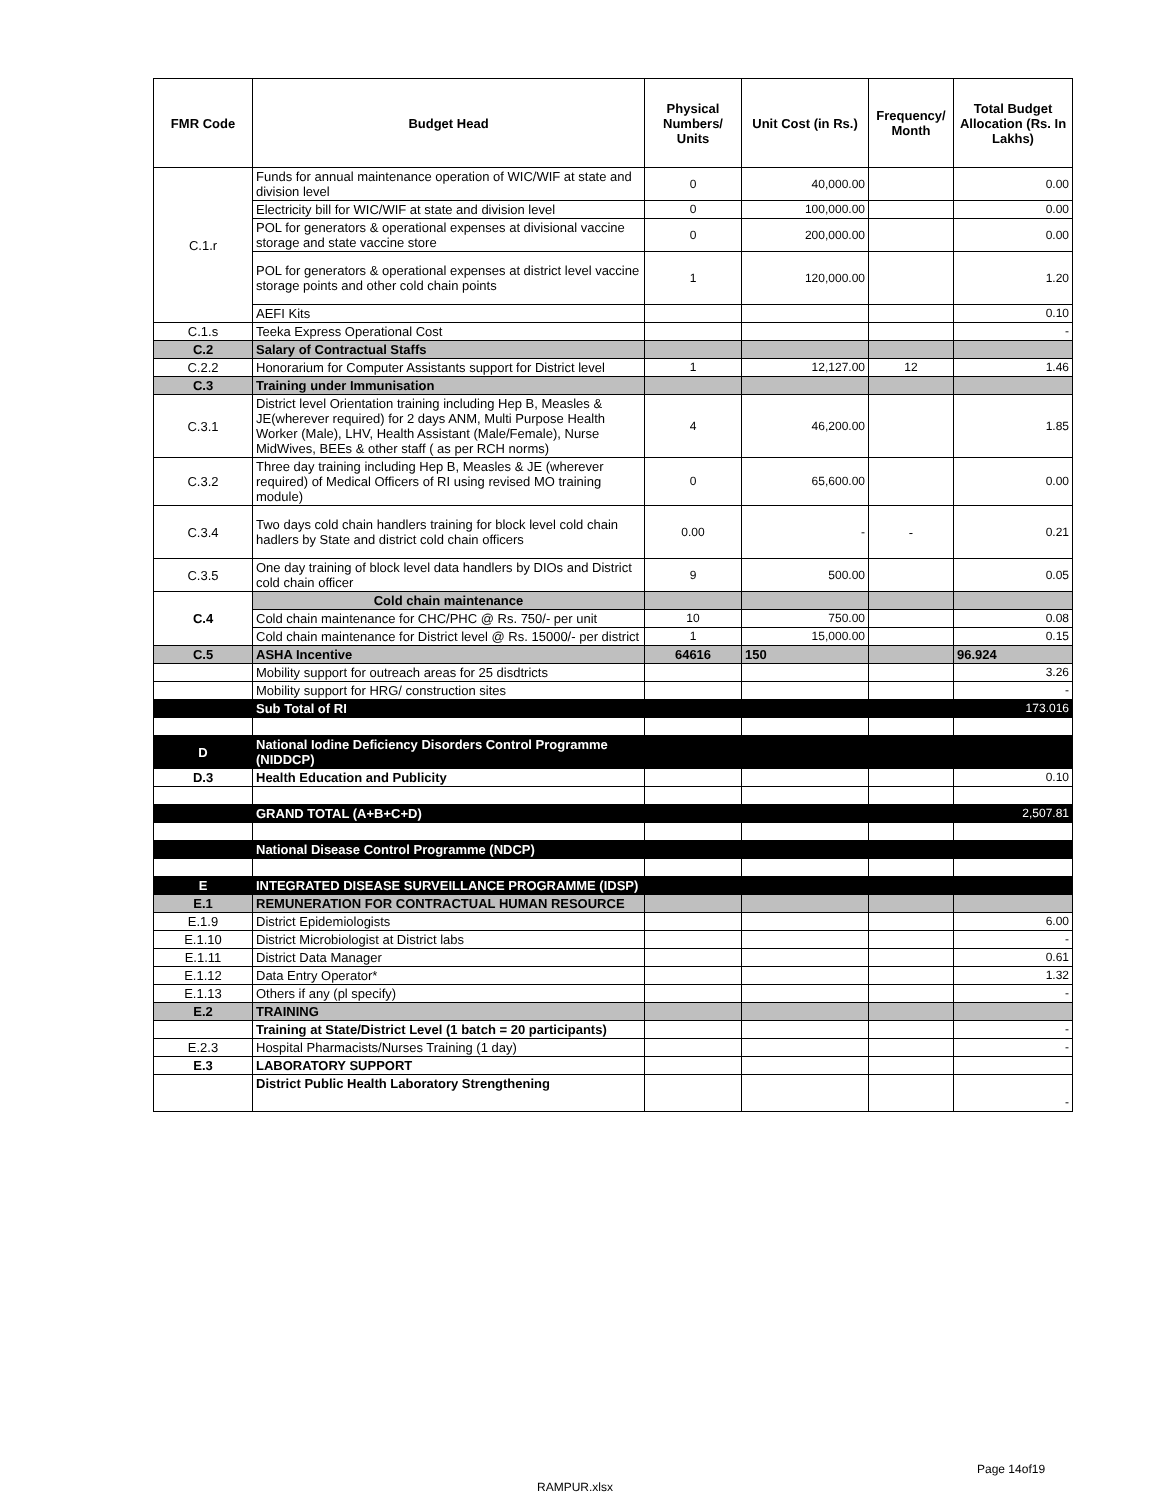| FMR Code | Budget Head | Physical Numbers/ Units | Unit Cost (in Rs.) | Frequency/ Month | Total Budget Allocation (Rs. In Lakhs) |
| --- | --- | --- | --- | --- | --- |
| C.1.r | Funds for annual maintenance operation of WIC/WIF at state and division level | 0 | 40,000.00 | | 0.00 |
| | Electricity bill for WIC/WIF at state and division level | 0 | 100,000.00 | | 0.00 |
| | POL for generators & operational expenses at divisional vaccine storage and state vaccine store | 0 | 200,000.00 | | 0.00 |
| | POL for generators & operational expenses at district level vaccine storage points and other cold chain points | 1 | 120,000.00 | | 1.20 |
| | AEFI Kits | | | | 0.10 |
| C.1.s | Teeka Express Operational Cost | | | | - |
| C.2 | Salary of Contractual Staffs | | | | |
| C.2.2 | Honorarium for Computer Assistants support for District level | 1 | 12,127.00 | 12 | 1.46 |
| C.3 | Training under Immunisation | | | | |
| C.3.1 | District level Orientation training including Hep B, Measles & JE(wherever required) for 2 days ANM, Multi Purpose Health Worker (Male), LHV, Health Assistant (Male/Female), Nurse MidWives, BEEs & other staff ( as per RCH norms) | 4 | 46,200.00 | | 1.85 |
| C.3.2 | Three day training including Hep B, Measles & JE (wherever required) of Medical Officers of RI using revised MO training module) | 0 | 65,600.00 | | 0.00 |
| C.3.4 | Two days cold chain handlers training for block level cold chain hadlers by State and district cold chain officers | 0.00 | - | - | 0.21 |
| C.3.5 | One day training of block level data handlers by DIOs and District cold chain officer | 9 | 500.00 | | 0.05 |
| C.4 | Cold chain maintenance | | | | |
| | Cold chain maintenance for CHC/PHC @ Rs. 750/- per unit | 10 | 750.00 | | 0.08 |
| | Cold chain maintenance for District level @ Rs. 15000/- per district | 1 | 15,000.00 | | 0.15 |
| C.5 | ASHA Incentive | 64616 | 150 | | 96.924 |
| | Mobility support for outreach areas for 25 disdtricts | | | | 3.26 |
| | Mobility support for HRG/ construction sites | | | | - |
| | Sub Total of RI | | | | 173.016 |
| D | National Iodine Deficiency Disorders Control Programme (NIDDCP) | | | | |
| D.3 | Health Education and Publicity | | | | 0.10 |
| | GRAND TOTAL (A+B+C+D) | | | | 2,507.81 |
| | National Disease Control Programme (NDCP) | | | | |
| E | INTEGRATED DISEASE SURVEILLANCE PROGRAMME (IDSP) | | | | |
| E.1 | REMUNERATION FOR CONTRACTUAL HUMAN RESOURCE | | | | |
| E.1.9 | District Epidemiologists | | | | 6.00 |
| E.1.10 | District Microbiologist at District labs | | | | - |
| E.1.11 | District Data Manager | | | | 0.61 |
| E.1.12 | Data Entry Operator* | | | | 1.32 |
| E.1.13 | Others if any (pl specify) | | | | - |
| E.2 | TRAINING | | | | |
| | Training at State/District Level (1 batch = 20 participants) | | | | - |
| E.2.3 | Hospital Pharmacists/Nurses Training (1 day) | | | | - |
| E.3 | LABORATORY SUPPORT | | | | |
| | District Public Health Laboratory Strengthening | | | | - |
Page 14of19
RAMPUR.xlsx